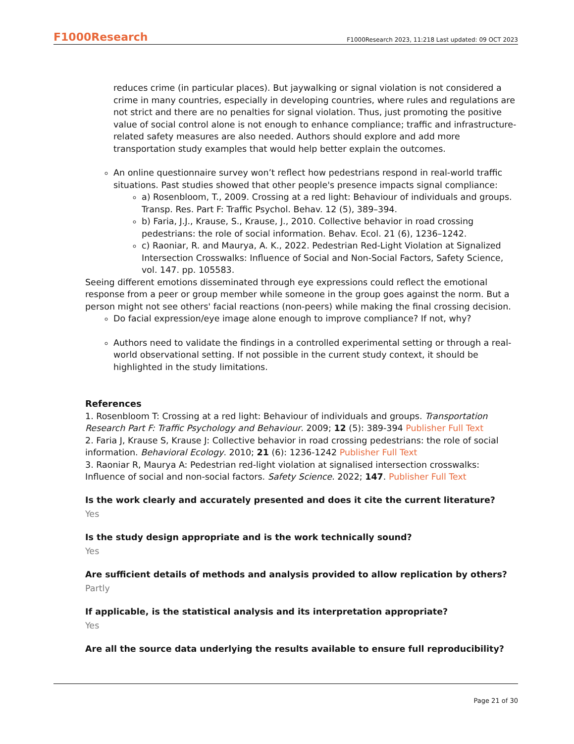F1000Research F1000Research 2023, 11:218 Last updated: 09 OCT 2023
reduces crime (in particular places). But jaywalking or signal violation is not considered a crime in many countries, especially in developing countries, where rules and regulations are not strict and there are no penalties for signal violation. Thus, just promoting the positive value of social control alone is not enough to enhance compliance; traffic and infrastructure-related safety measures are also needed. Authors should explore and add more transportation study examples that would help better explain the outcomes.
An online questionnaire survey won’t reflect how pedestrians respond in real-world traffic situations. Past studies showed that other people's presence impacts signal compliance:
a) Rosenbloom, T., 2009. Crossing at a red light: Behaviour of individuals and groups. Transp. Res. Part F: Traffic Psychol. Behav. 12 (5), 389–394.
b) Faria, J.J., Krause, S., Krause, J., 2010. Collective behavior in road crossing pedestrians: the role of social information. Behav. Ecol. 21 (6), 1236–1242.
c) Raoniar, R. and Maurya, A. K., 2022. Pedestrian Red-Light Violation at Signalized Intersection Crosswalks: Influence of Social and Non-Social Factors, Safety Science, vol. 147. pp. 105583.
Seeing different emotions disseminated through eye expressions could reflect the emotional response from a peer or group member while someone in the group goes against the norm. But a person might not see others' facial reactions (non-peers) while making the final crossing decision.
Do facial expression/eye image alone enough to improve compliance? If not, why?
Authors need to validate the findings in a controlled experimental setting or through a real-world observational setting. If not possible in the current study context, it should be highlighted in the study limitations.
References
1. Rosenbloom T: Crossing at a red light: Behaviour of individuals and groups. Transportation Research Part F: Traffic Psychology and Behaviour. 2009; 12 (5): 389-394 Publisher Full Text
2. Faria J, Krause S, Krause J: Collective behavior in road crossing pedestrians: the role of social information. Behavioral Ecology. 2010; 21 (6): 1236-1242 Publisher Full Text
3. Raoniar R, Maurya A: Pedestrian red-light violation at signalised intersection crosswalks: Influence of social and non-social factors. Safety Science. 2022; 147. Publisher Full Text
Is the work clearly and accurately presented and does it cite the current literature?
Yes
Is the study design appropriate and is the work technically sound?
Yes
Are sufficient details of methods and analysis provided to allow replication by others?
Partly
If applicable, is the statistical analysis and its interpretation appropriate?
Yes
Are all the source data underlying the results available to ensure full reproducibility?
Page 21 of 30